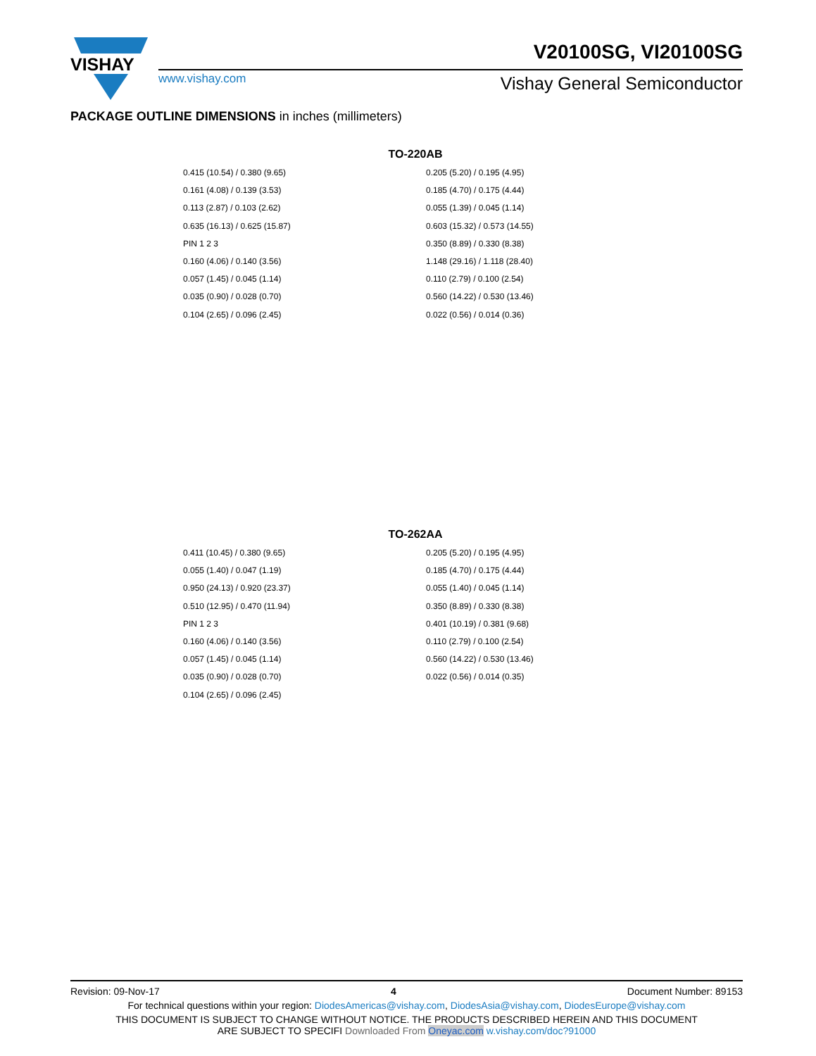VISHAY
www.vishay.com
V20100SG, VI20100SG
Vishay General Semiconductor
PACKAGE OUTLINE DIMENSIONS in inches (millimeters)
TO-220AB
0.415 (10.54) / 0.380 (9.65)
0.161 (4.08) / 0.139 (3.53)
0.113 (2.87) / 0.103 (2.62)
0.635 (16.13) / 0.625 (15.87)
PIN 1 2 3
0.160 (4.06) / 0.140 (3.56)
0.057 (1.45) / 0.045 (1.14)
0.035 (0.90) / 0.028 (0.70)
0.104 (2.65) / 0.096 (2.45)
0.205 (5.20) / 0.195 (4.95)
0.185 (4.70) / 0.175 (4.44)
0.055 (1.39) / 0.045 (1.14)
0.603 (15.32) / 0.573 (14.55)
0.350 (8.89) / 0.330 (8.38)
1.148 (29.16) / 1.118 (28.40)
0.110 (2.79) / 0.100 (2.54)
0.560 (14.22) / 0.530 (13.46)
0.022 (0.56) / 0.014 (0.36)
TO-262AA
0.411 (10.45) / 0.380 (9.65)
0.055 (1.40) / 0.047 (1.19)
0.950 (24.13) / 0.920 (23.37)
0.510 (12.95) / 0.470 (11.94)
PIN 1 2 3
0.160 (4.06) / 0.140 (3.56)
0.057 (1.45) / 0.045 (1.14)
0.035 (0.90) / 0.028 (0.70)
0.104 (2.65) / 0.096 (2.45)
0.205 (5.20) / 0.195 (4.95)
0.185 (4.70) / 0.175 (4.44)
0.055 (1.40) / 0.045 (1.14)
0.350 (8.89) / 0.330 (8.38)
0.401 (10.19) / 0.381 (9.68)
0.110 (2.79) / 0.100 (2.54)
0.560 (14.22) / 0.530 (13.46)
0.022 (0.56) / 0.014 (0.35)
Revision: 09-Nov-17 4 Document Number: 89153
For technical questions within your region: DiodesAmericas@vishay.com, DiodesAsia@vishay.com, DiodesEurope@vishay.com
THIS DOCUMENT IS SUBJECT TO CHANGE WITHOUT NOTICE. THE PRODUCTS DESCRIBED HEREIN AND THIS DOCUMENT
ARE SUBJECT TO SPECIFI Downloaded From Oneyac.com w.vishay.com/doc?91000